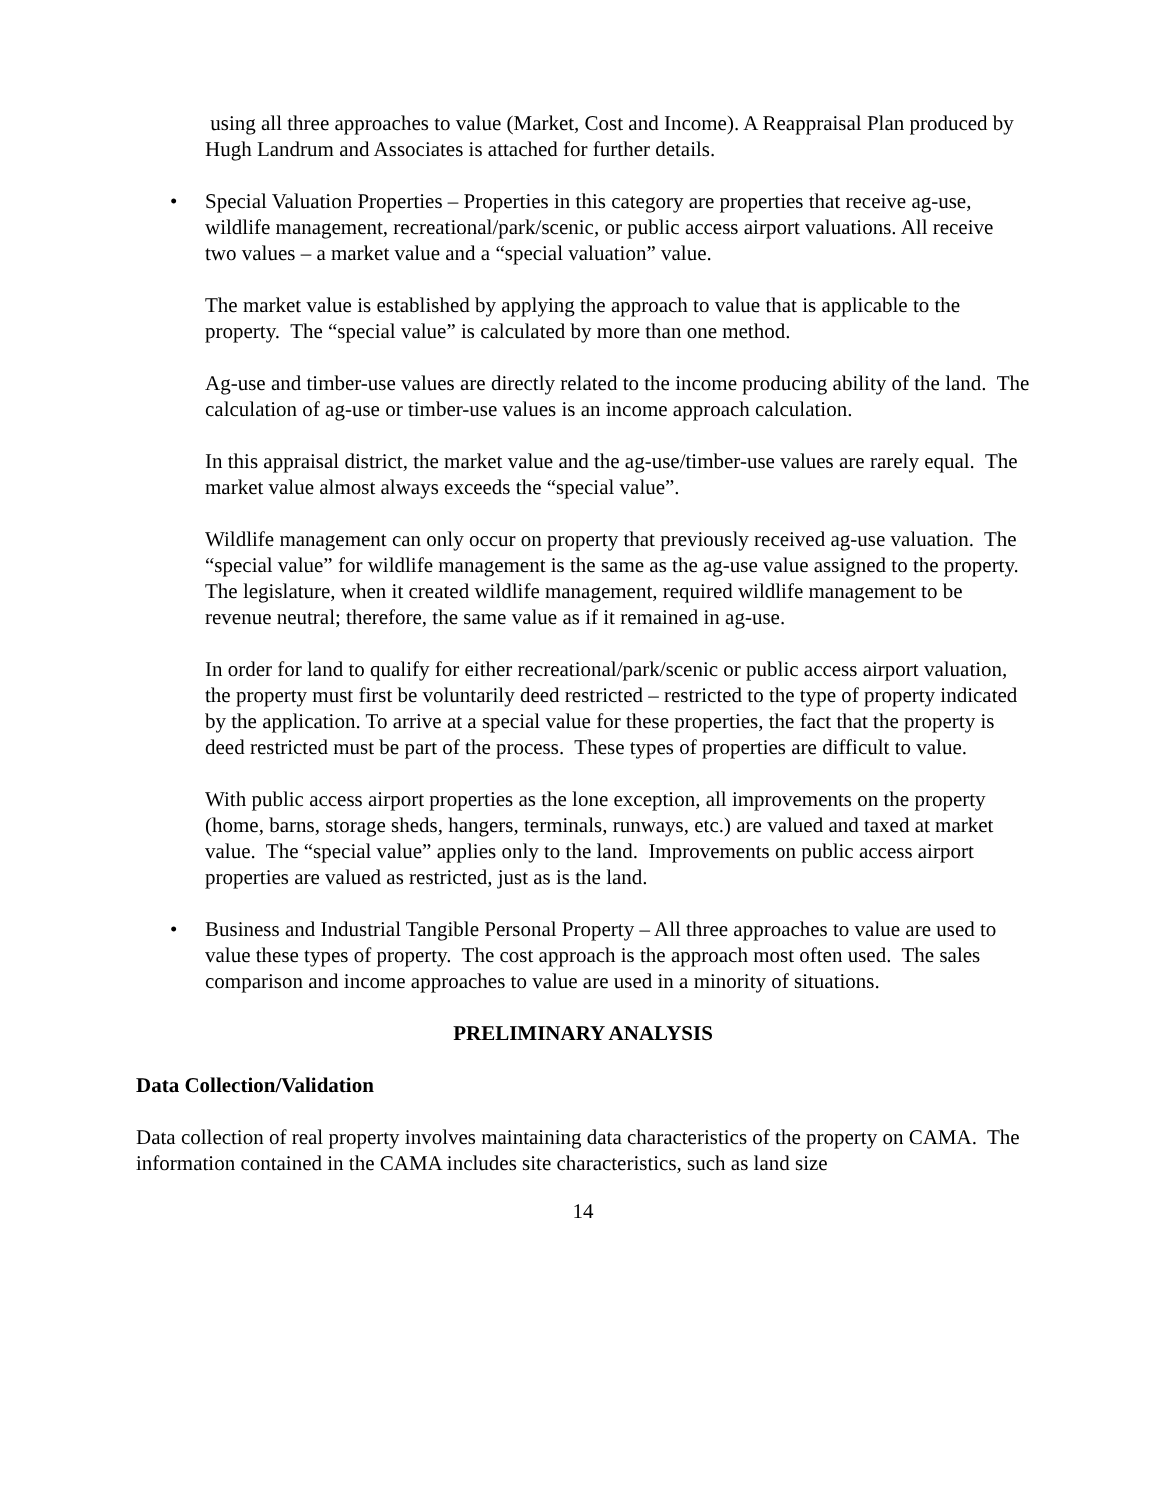using all three approaches to value (Market, Cost and Income). A Reappraisal Plan produced by Hugh Landrum and Associates is attached for further details.
• Special Valuation Properties – Properties in this category are properties that receive ag-use, wildlife management, recreational/park/scenic, or public access airport valuations. All receive two values – a market value and a “special valuation” value.
The market value is established by applying the approach to value that is applicable to the property. The “special value” is calculated by more than one method.
Ag-use and timber-use values are directly related to the income producing ability of the land. The calculation of ag-use or timber-use values is an income approach calculation.
In this appraisal district, the market value and the ag-use/timber-use values are rarely equal. The market value almost always exceeds the “special value”.
Wildlife management can only occur on property that previously received ag-use valuation. The “special value” for wildlife management is the same as the ag-use value assigned to the property. The legislature, when it created wildlife management, required wildlife management to be revenue neutral; therefore, the same value as if it remained in ag-use.
In order for land to qualify for either recreational/park/scenic or public access airport valuation, the property must first be voluntarily deed restricted – restricted to the type of property indicated by the application. To arrive at a special value for these properties, the fact that the property is deed restricted must be part of the process. These types of properties are difficult to value.
With public access airport properties as the lone exception, all improvements on the property (home, barns, storage sheds, hangers, terminals, runways, etc.) are valued and taxed at market value. The “special value” applies only to the land. Improvements on public access airport properties are valued as restricted, just as is the land.
• Business and Industrial Tangible Personal Property – All three approaches to value are used to value these types of property. The cost approach is the approach most often used. The sales comparison and income approaches to value are used in a minority of situations.
PRELIMINARY ANALYSIS
Data Collection/Validation
Data collection of real property involves maintaining data characteristics of the property on CAMA. The information contained in the CAMA includes site characteristics, such as land size
14